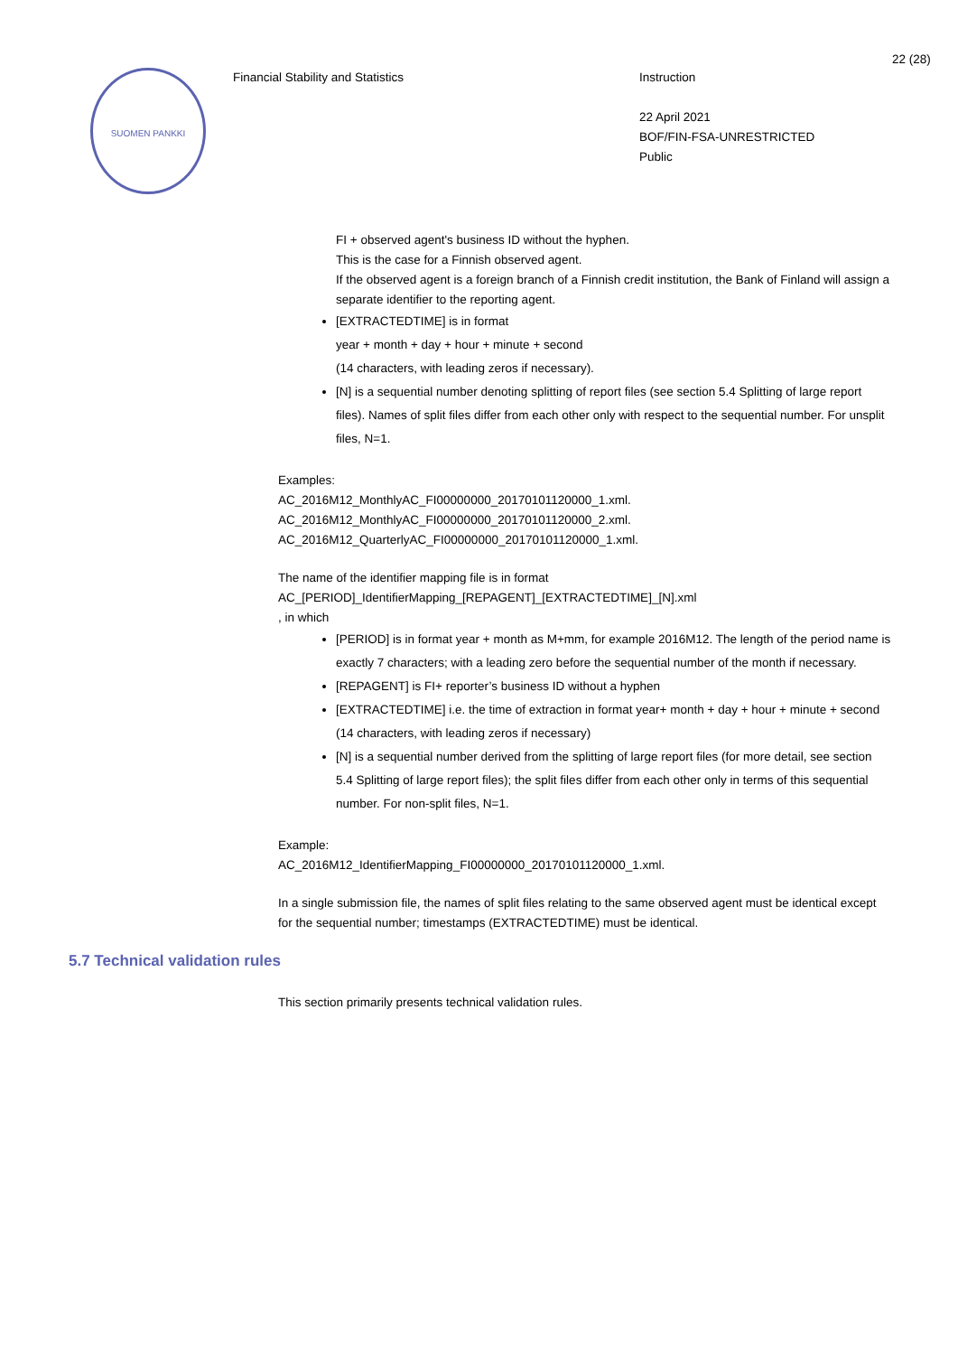SUOMEN PANKKI
Financial Stability and Statistics Instruction
22 April 2021
BOF/FIN-FSA-UNRESTRICTED
Public
22 (28)
FI + observed agent's business ID without the hyphen.
This is the case for a Finnish observed agent.
If the observed agent is a foreign branch of a Finnish credit institution, the Bank of Finland will assign a separate identifier to the reporting agent.
[EXTRACTEDTIME] is in format
year + month + day + hour + minute + second
(14 characters, with leading zeros if necessary).
[N] is a sequential number denoting splitting of report files (see section 5.4 Splitting of large report files). Names of split files differ from each other only with respect to the sequential number. For unsplit files, N=1.
Examples:
AC_2016M12_MonthlyAC_FI00000000_20170101120000_1.xml.
AC_2016M12_MonthlyAC_FI00000000_20170101120000_2.xml.
AC_2016M12_QuarterlyAC_FI00000000_20170101120000_1.xml.
The name of the identifier mapping file is in format
AC_[PERIOD]_IdentifierMapping_[REPAGENT]_[EXTRACTEDTIME]_[N].xml
, in which
[PERIOD] is in format year + month as M+mm, for example 2016M12. The length of the period name is exactly 7 characters; with a leading zero before the sequential number of the month if necessary.
[REPAGENT] is FI+ reporter’s business ID without a hyphen
[EXTRACTEDTIME] i.e. the time of extraction in format year+ month + day + hour + minute + second (14 characters, with leading zeros if necessary)
[N] is a sequential number derived from the splitting of large report files (for more detail, see section 5.4 Splitting of large report files); the split files differ from each other only in terms of this sequential number. For non-split files, N=1.
Example:
AC_2016M12_IdentifierMapping_FI00000000_20170101120000_1.xml.
In a single submission file, the names of split files relating to the same observed agent must be identical except for the sequential number; timestamps (EXTRACTEDTIME) must be identical.
5.7 Technical validation rules
This section primarily presents technical validation rules.